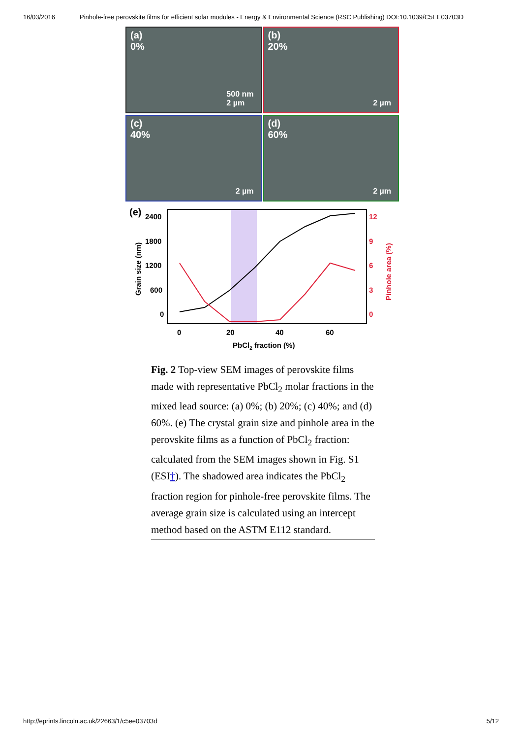16/03/2016 Pinhole-free perovskite films for efficient solar modules - Energy & Environmental Science (RSC Publishing) DOI:10.1039/C5EE03703D
(a)
0%
500 nm
2 µm
(b)
20%
2 µm
(c)
40%
2 µm
(d)
60%
2 µm
(e)
2400
1800
1200
600
0
12
9
6
3
0
0
20
40
60
PbCl2 fraction (%)
Grain size (nm)
Pinhole area (%)
Fig. 2 Top-view SEM images of perovskite films made with representative PbCl<sub>2</sub> molar fractions in the mixed lead source: (a) 0%; (b) 20%; (c) 40%; and (d) 60%. (e) The crystal grain size and pinhole area in the perovskite films as a function of PbCl<sub>2</sub> fraction: calculated from the SEM images shown in Fig. S1 (ESI†). The shadowed area indicates the PbCl<sub>2</sub> fraction region for pinhole-free perovskite films. The average grain size is calculated using an intercept method based on the ASTM E112 standard.
http://eprints.lincoln.ac.uk/22663/1/c5ee03703d 5/12